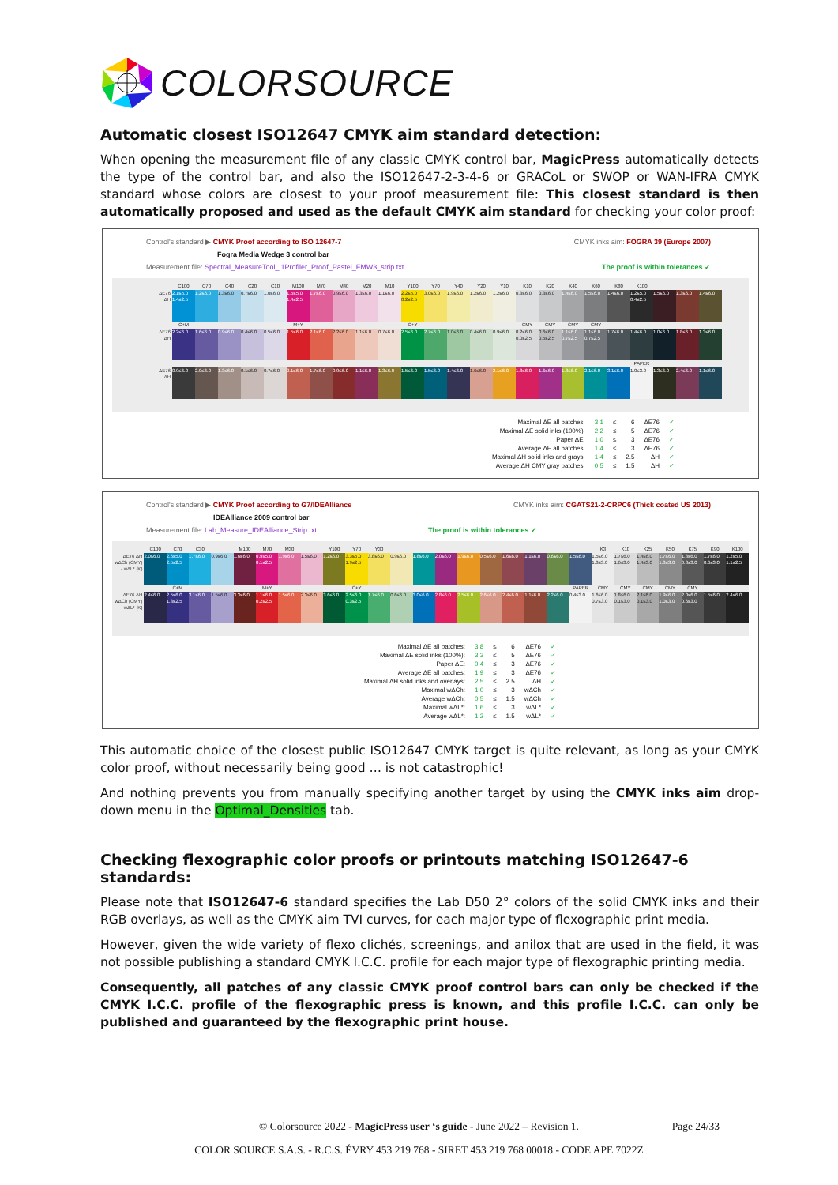COLORSOURCE
Automatic closest ISO12647 CMYK aim standard detection:
When opening the measurement file of any classic CMYK control bar, MagicPress automatically detects the type of the control bar, and also the ISO12647-2-3-4-6 or GRACoL or SWOP or WAN-IFRA CMYK standard whose colors are closest to your proof measurement file: This closest standard is then automatically proposed and used as the default CMYK aim standard for checking your color proof:
Control's standard ▶ CMYK Proof according to ISO 12647-7 CMYK inks aim: FOGRA 39 (Europe 2007)
Fogra Media Wedge 3 control bar
Measurement file: Spectral_MeasureTool_i1Profiler_Proof_Pastel_FMW3_strip.txt The proof is within tolerances ✓
| | C100 | C70 | C40 | C20 | C10 | M100 | M70 | M40 | M20 | M10 | Y100 | Y70 | Y40 | Y20 | Y10 | K10 | K20 | K40 | K60 | K80 | K100 | | | |
| ΔE76 ΔH | 2.1≤5.0 1.4≤2.5 | 1.2≤6.0 | 1.3≤6.0 | 0.7≤6.0 | 1.0≤6.0 | 1.5≤5.0 1.4≤2.5 | 1.7≤6.0 | 0.9≤6.0 | 1.3≤6.0 | 1.1≤6.0 | 2.2≤5.0 0.2≤2.5 | 3.0≤6.0 | 1.9≤6.0 | 1.2≤6.0 | 1.2≤6.0 | 0.3≤6.0 | 0.3≤6.0 | 1.4≤6.0 | 1.5≤6.0 | 1.4≤6.0 | 1.2≤5.0 0.4≤2.5 | 1.5≤6.0 | 1.3≤6.0 | 1.4≤6.0 |
| | C+M | | | | | M+Y | | | | | C+Y | | | | | CMY | CMY | CMY | CMY | | | | | |
| ΔE76 ΔH | 2.2≤6.0 | 1.6≤6.0 | 0.9≤6.0 | 0.4≤6.0 | 0.5≤6.0 | 1.5≤6.0 | 2.1≤6.0 | 2.2≤6.0 | 1.1≤6.0 | 0.7≤6.0 | 2.5≤6.0 | 2.7≤6.0 | 1.0≤6.0 | 0.4≤6.0 | 0.9≤6.0 | 0.2≤6.0 0.0≤2.5 | 0.6≤6.0 0.5≤2.5 | 1.1≤6.0 0.7≤2.5 | 1.1≤6.0 0.7≤2.5 | 1.7≤6.0 | 1.4≤6.0 | 1.0≤6.0 | 1.8≤6.0 | 1.3≤6.0 |
| | | | | | | | | | | | | | | | | | | | | | PAPER | | | |
| ΔE76 ΔH | 0.9≤6.0 | 2.0≤6.0 | 1.3≤6.0 | 0.1≤6.0 | 0.7≤6.0 | 2.1≤6.0 | 1.7≤6.0 | 0.9≤6.0 | 1.1≤6.0 | 1.3≤6.0 | 1.5≤6.0 | 1.5≤6.0 | 1.4≤6.0 | 1.6≤6.0 | 2.1≤6.0 | 1.8≤6.0 | 1.6≤6.0 | 1.8≤6.0 | 2.1≤6.0 | 3.1≤6.0 | 1.0≤3.0 | 1.3≤6.0 | 2.4≤6.0 | 1.1≤6.0 |
| Maximal ΔE all patches: | 3.1 | ≤ | 6 | ΔE76 | ✓ |
| Maximal ΔE solid inks (100%): | 2.2 | ≤ | 5 | ΔE76 | ✓ |
| Paper ΔE: | 1.0 | ≤ | 3 | ΔE76 | ✓ |
| Average ΔE all patches: | 1.4 | ≤ | 3 | ΔE76 | ✓ |
| Maximal ΔH solid inks and grays: | 1.4 | ≤ | 2.5 | ΔH | ✓ |
| Average ΔH CMY gray patches: | 0.5 | ≤ | 1.5 | ΔH | ✓ |
Control's standard ▶ CMYK Proof according to G7/IDEAlliance CMYK inks aim: CGATS21-2-CRPC6 (Thick coated US 2013)
IDEAlliance 2009 control bar
Measurement file: Lab_Measure_IDEAlliance_Strip.txt The proof is within tolerances ✓
| | C100 | C70 | C30 | | M100 | M70 | M30 | | Y100 | Y70 | Y30 | | | | | | | | | | K3 | K10 | K25 | K50 | K75 | K90 | K100 |
| ΔE76 ΔH wΔCh (CMY) - wΔL* (K) | 2.0≤6.0 | 2.6≤5.0 2.5≤2.5 | 1.7≤6.0 | 0.9≤6.0 | 1.6≤6.0 | 0.9≤5.0 0.1≤2.5 | 1.9≤6.0 | 1.5≤6.0 | 1.2≤6.0 | 3.3≤5.0 1.9≤2.5 | 3.8≤6.0 | 0.9≤6.0 | 1.8≤6.0 | 2.0≤6.0 | 1.9≤6.0 | 0.5≤6.0 | 1.6≤6.0 | 1.1≤6.0 | 0.6≤6.0 | 1.5≤6.0 | 1.5≤6.0 1.3≤3.0 | 1.7≤6.0 1.6≤3.0 | 1.4≤6.0 1.4≤3.0 | 1.7≤6.0 1.3≤3.0 | 1.8≤6.0 0.8≤3.0 | 1.7≤6.0 0.6≤3.0 | 1.2≤5.0 1.1≤2.5 |
| | | C+M | | | | M+Y | | | | C+Y | | | | | | | | | | PAPER | CMY | CMY | CMY | CMY | CMY | | |
| ΔE76 ΔH wΔCh (CMY) - wΔL* (K) | 2.4≤6.0 | 2.5≤6.0 1.3≤2.5 | 3.1≤6.0 | 1.5≤6.0 | 3.3≤6.0 | 1.1≤6.0 0.2≤2.5 | 1.5≤6.0 | 2.3≤6.0 | 3.6≤6.0 | 2.5≤6.0 0.3≤2.5 | 1.7≤6.0 | 0.6≤6.0 | 3.0≤6.0 | 2.8≤6.0 | 2.5≤6.0 | 2.6≤6.0 | 2.4≤6.0 | 1.1≤6.0 | 2.2≤6.0 | 0.4≤3.0 | 1.6≤6.0 0.7≤3.0 | 1.8≤6.0 0.1≤3.0 | 2.1≤6.0 0.1≤3.0 | 1.9≤6.0 1.0≤3.0 | 2.0≤6.0 0.6≤3.0 | 1.5≤6.0 | 2.4≤6.0 |
| Maximal ΔE all patches: | 3.8 | ≤ | 6 | ΔE76 | ✓ |
| Maximal ΔE solid inks (100%): | 3.3 | ≤ | 5 | ΔE76 | ✓ |
| Paper ΔE: | 0.4 | ≤ | 3 | ΔE76 | ✓ |
| Average ΔE all patches: | 1.9 | ≤ | 3 | ΔE76 | ✓ |
| Maximal ΔH solid inks and overlays: | 2.5 | ≤ | 2.5 | ΔH | ✓ |
| Maximal wΔCh: | 1.0 | ≤ | 3 | wΔCh | ✓ |
| Average wΔCh: | 0.5 | ≤ | 1.5 | wΔCh | ✓ |
| Maximal wΔL*: | 1.6 | ≤ | 3 | wΔL* | ✓ |
| Average wΔL*: | 1.2 | ≤ | 1.5 | wΔL* | ✓ |
This automatic choice of the closest public ISO12647 CMYK target is quite relevant, as long as your CMYK color proof, without necessarily being good … is not catastrophic!
And nothing prevents you from manually specifying another target by using the CMYK inks aim drop-down menu in the Optimal_Densities tab.
Checking flexographic color proofs or printouts matching ISO12647-6 standards:
Please note that ISO12647-6 standard specifies the Lab D50 2° colors of the solid CMYK inks and their RGB overlays, as well as the CMYK aim TVI curves, for each major type of flexographic print media.
However, given the wide variety of flexo clichés, screenings, and anilox that are used in the field, it was not possible publishing a standard CMYK I.C.C. profile for each major type of flexographic printing media.
Consequently, all patches of any classic CMYK proof control bars can only be checked if the CMYK I.C.C. profile of the flexographic press is known, and this profile I.C.C. can only be published and guaranteed by the flexographic print house.
© Colorsource 2022 - MagicPress user ‘s guide - June 2022 – Revision 1. Page 24/33
COLOR SOURCE S.A.S. - R.C.S. ÉVRY 453 219 768 - SIRET 453 219 768 00018 - CODE APE 7022Z